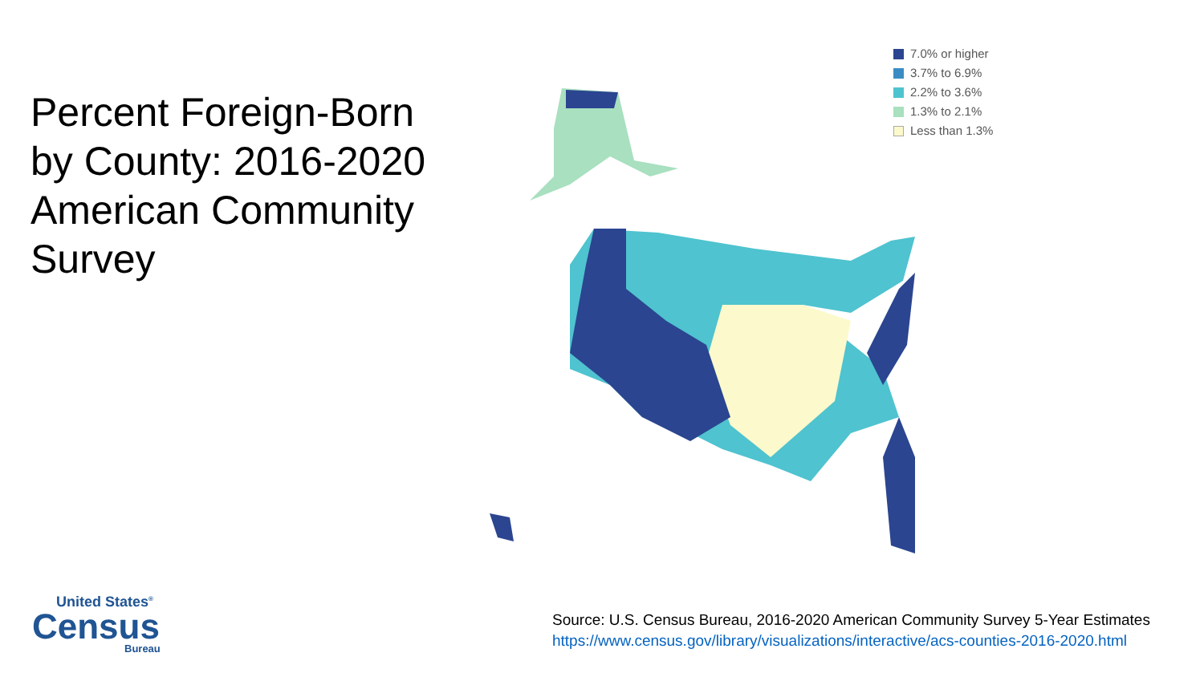Percent Foreign-Born by County: 2016-2020 American Community Survey
7.0% or higher
3.7% to 6.9%
2.2% to 3.6%
1.3% to 2.1%
Less than 1.3%
United States<sup>®</sup>
Census
Bureau
Source: U.S. Census Bureau, 2016-2020 American Community Survey 5-Year Estimates
https://www.census.gov/library/visualizations/interactive/acs-counties-2016-2020.html